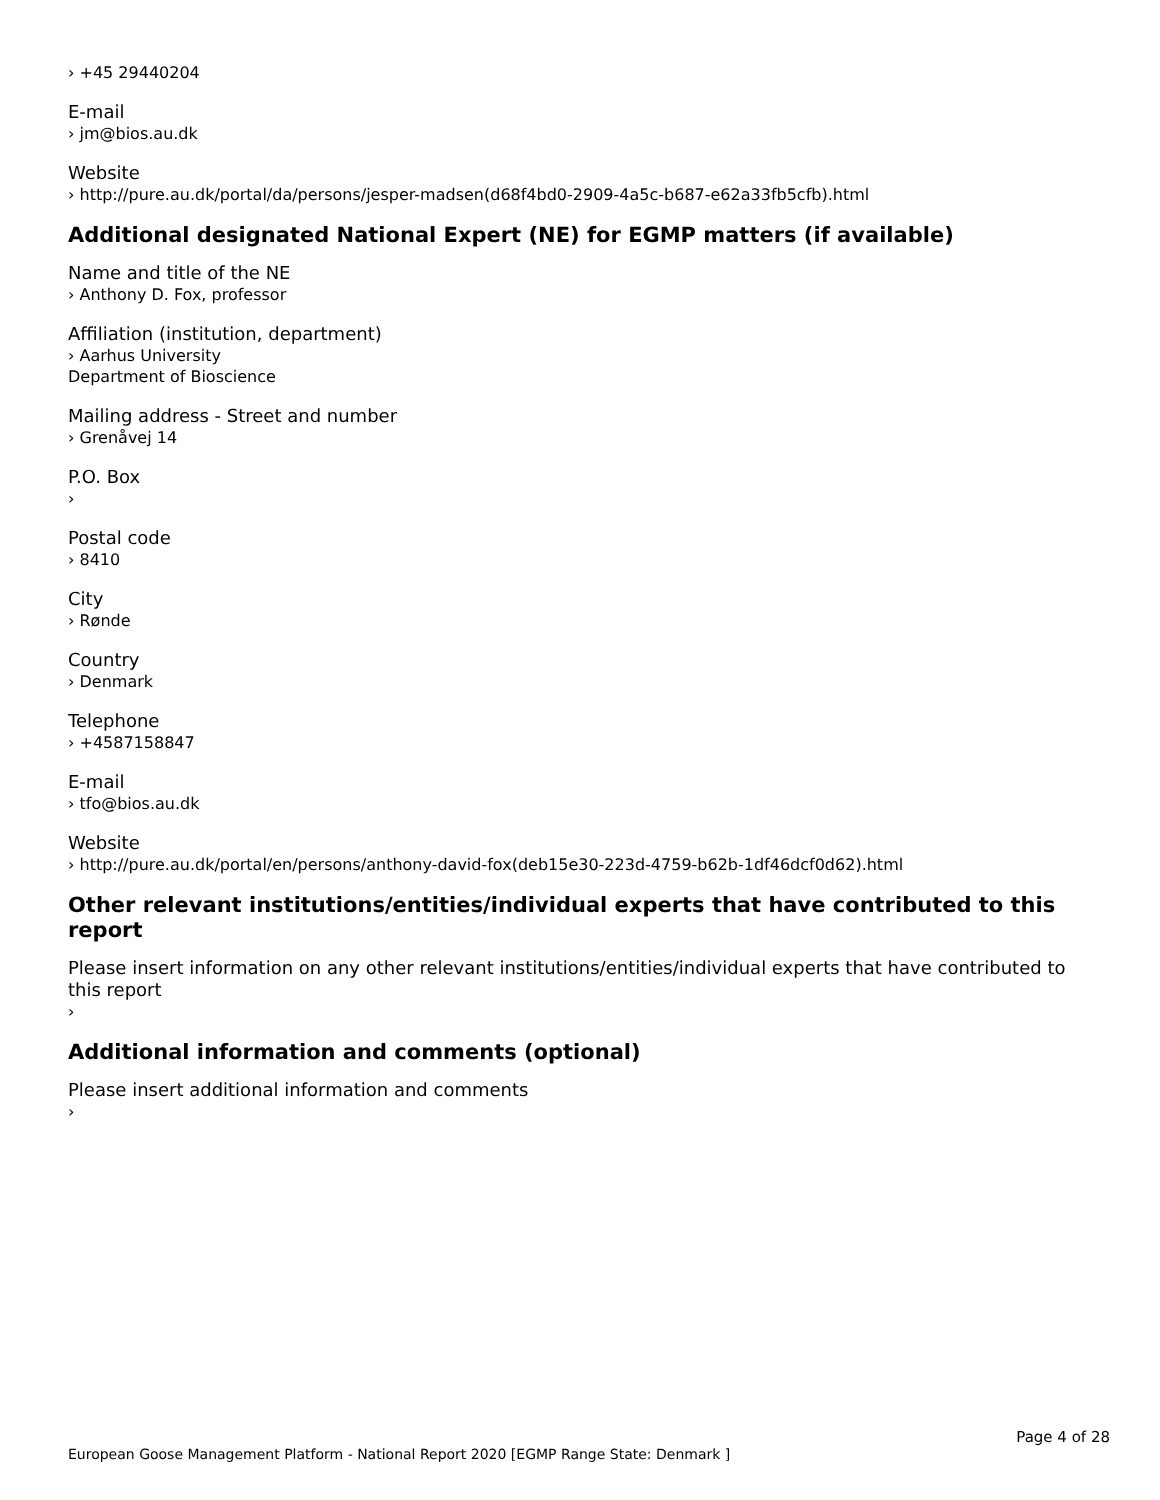› +45 29440204
E-mail
› jm@bios.au.dk
Website
› http://pure.au.dk/portal/da/persons/jesper-madsen(d68f4bd0-2909-4a5c-b687-e62a33fb5cfb).html
Additional designated National Expert (NE) for EGMP matters (if available)
Name and title of the NE
› Anthony D. Fox, professor
Affiliation (institution, department)
› Aarhus University
Department of Bioscience
Mailing address - Street and number
› Grenåvej 14
P.O. Box
›
Postal code
› 8410
City
› Rønde
Country
› Denmark
Telephone
› +4587158847
E-mail
› tfo@bios.au.dk
Website
› http://pure.au.dk/portal/en/persons/anthony-david-fox(deb15e30-223d-4759-b62b-1df46dcf0d62).html
Other relevant institutions/entities/individual experts that have contributed to this report
Please insert information on any other relevant institutions/entities/individual experts that have contributed to this report
›
Additional information and comments (optional)
Please insert additional information and comments
›
Page 4 of 28
European Goose Management Platform - National Report 2020 [EGMP Range State: Denmark ]